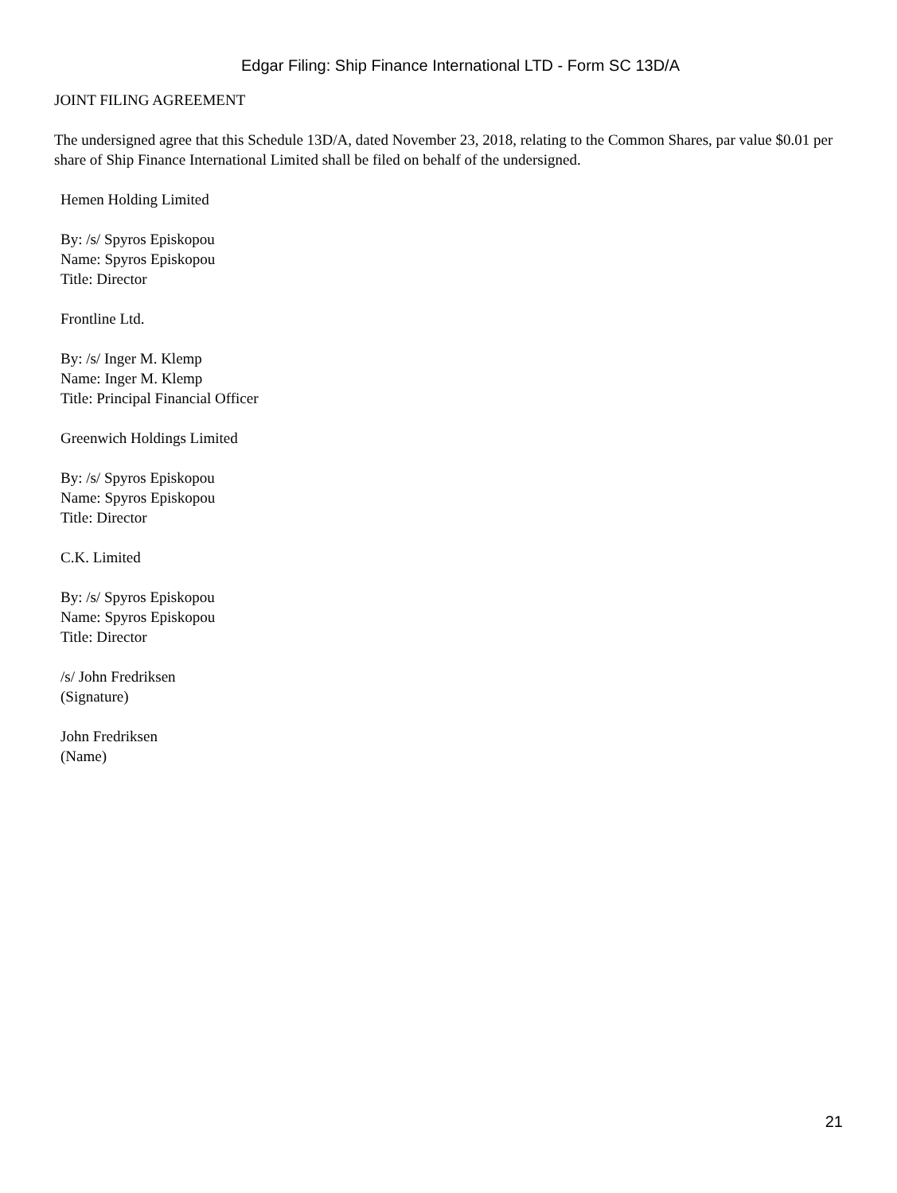Edgar Filing: Ship Finance International LTD - Form SC 13D/A
JOINT FILING AGREEMENT
The undersigned agree that this Schedule 13D/A, dated November 23, 2018, relating to the Common Shares, par value $0.01 per share of Ship Finance International Limited shall be filed on behalf of the undersigned.
Hemen Holding Limited
By: /s/ Spyros Episkopou
Name: Spyros Episkopou
Title: Director
Frontline Ltd.
By: /s/ Inger M. Klemp
Name: Inger M. Klemp
Title: Principal Financial Officer
Greenwich Holdings Limited
By: /s/ Spyros Episkopou
Name: Spyros Episkopou
Title: Director
C.K. Limited
By: /s/ Spyros Episkopou
Name: Spyros Episkopou
Title: Director
/s/ John Fredriksen
(Signature)
John Fredriksen
(Name)
21